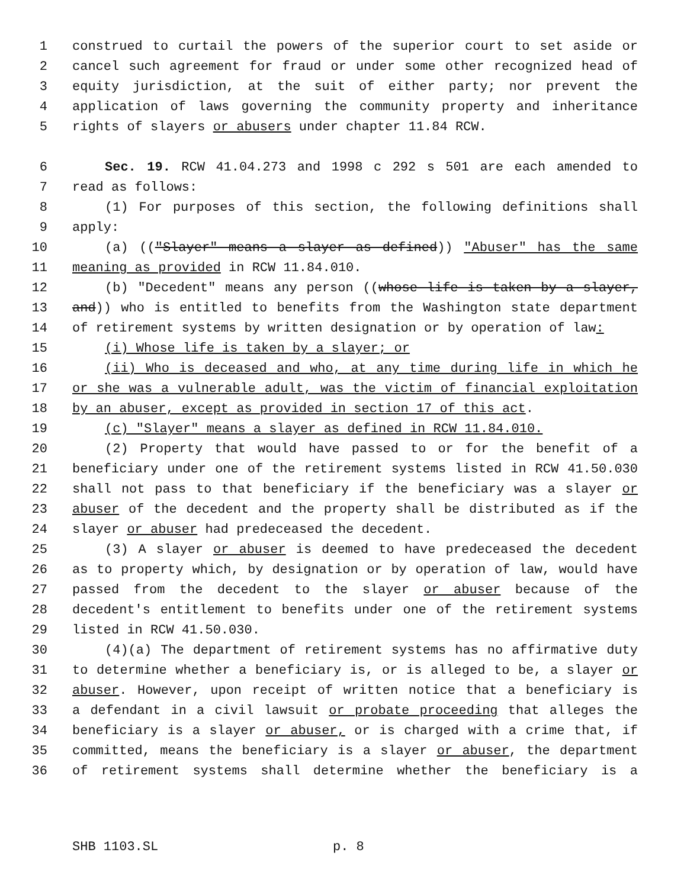1 construed to curtail the powers of the superior court to set aside or
2 cancel such agreement for fraud or under some other recognized head of
3 equity jurisdiction, at the suit of either party; nor prevent the
4 application of laws governing the community property and inheritance
5 rights of slayers or abusers under chapter 11.84 RCW.
6 Sec. 19. RCW 41.04.273 and 1998 c 292 s 501 are each amended to
7 read as follows:
8 (1) For purposes of this section, the following definitions shall
9 apply:
10 (a) (("Slayer" means a slayer as defined)) "Abuser" has the same
11 meaning as provided in RCW 11.84.010.
12 (b) "Decedent" means any person ((whose life is taken by a slayer,
13 and)) who is entitled to benefits from the Washington state department
14 of retirement systems by written designation or by operation of law:
15 (i) Whose life is taken by a slayer; or
16 (ii) Who is deceased and who, at any time during life in which he
17 or she was a vulnerable adult, was the victim of financial exploitation
18 by an abuser, except as provided in section 17 of this act.
19 (c) "Slayer" means a slayer as defined in RCW 11.84.010.
20 (2) Property that would have passed to or for the benefit of a
21 beneficiary under one of the retirement systems listed in RCW 41.50.030
22 shall not pass to that beneficiary if the beneficiary was a slayer or
23 abuser of the decedent and the property shall be distributed as if the
24 slayer or abuser had predeceased the decedent.
25 (3) A slayer or abuser is deemed to have predeceased the decedent
26 as to property which, by designation or by operation of law, would have
27 passed from the decedent to the slayer or abuser because of the
28 decedent's entitlement to benefits under one of the retirement systems
29 listed in RCW 41.50.030.
30 (4)(a) The department of retirement systems has no affirmative duty
31 to determine whether a beneficiary is, or is alleged to be, a slayer or
32 abuser. However, upon receipt of written notice that a beneficiary is
33 a defendant in a civil lawsuit or probate proceeding that alleges the
34 beneficiary is a slayer or abuser, or is charged with a crime that, if
35 committed, means the beneficiary is a slayer or abuser, the department
36 of retirement systems shall determine whether the beneficiary is a
SHB 1103.SL p. 8